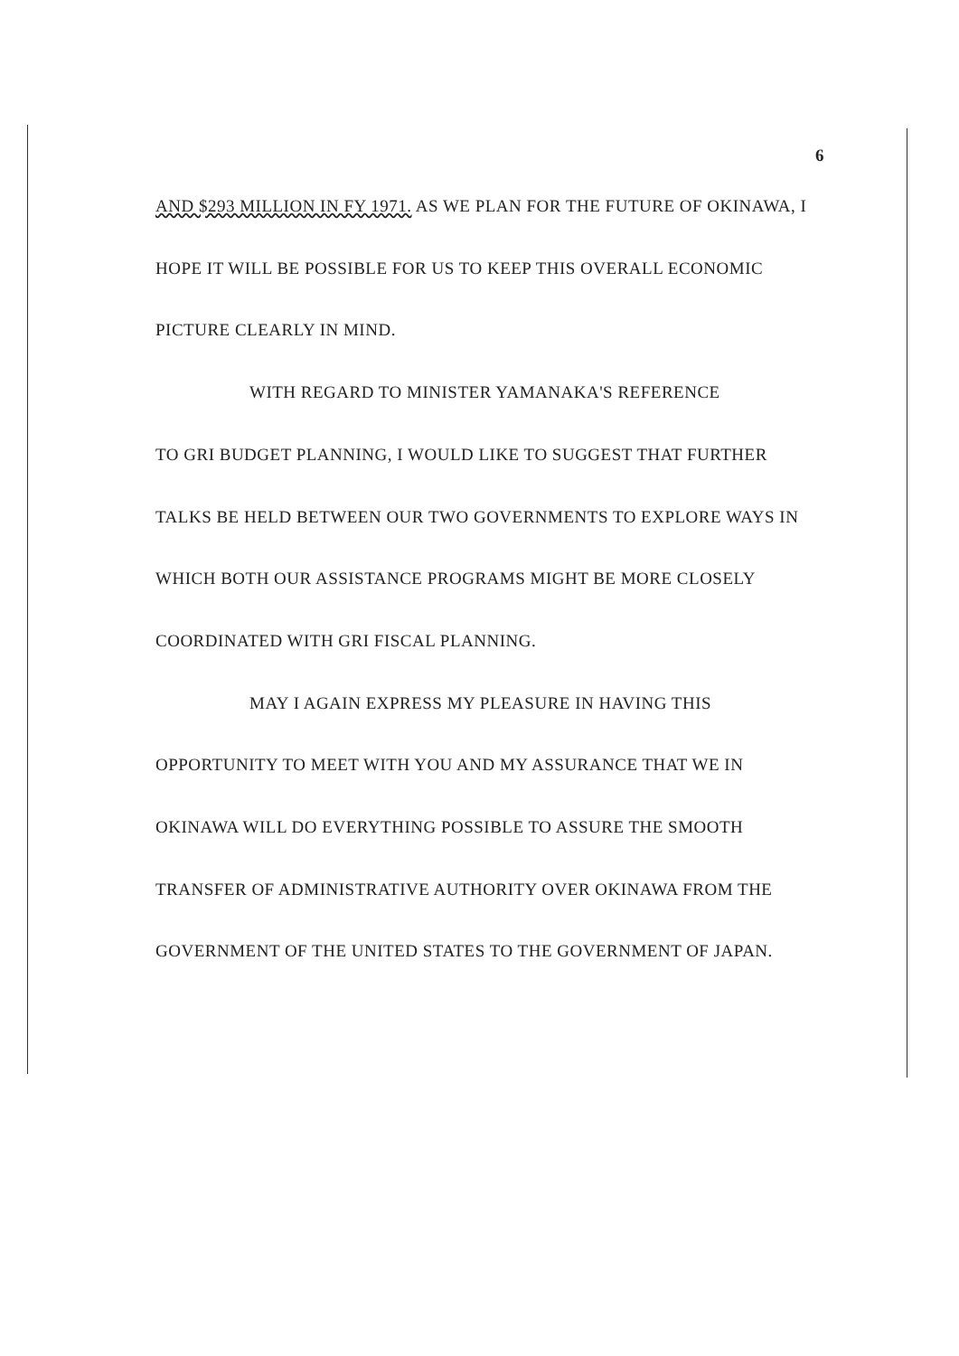6
AND $293 MILLION IN FY 1971. AS WE PLAN FOR THE FUTURE OF OKINAWA, I HOPE IT WILL BE POSSIBLE FOR US TO KEEP THIS OVERALL ECONOMIC PICTURE CLEARLY IN MIND.
WITH REGARD TO MINISTER YAMANAKA'S REFERENCE
TO GRI BUDGET PLANNING, I WOULD LIKE TO SUGGEST THAT FURTHER TALKS BE HELD BETWEEN OUR TWO GOVERNMENTS TO EXPLORE WAYS IN WHICH BOTH OUR ASSISTANCE PROGRAMS MIGHT BE MORE CLOSELY COORDINATED WITH GRI FISCAL PLANNING.
MAY I AGAIN EXPRESS MY PLEASURE IN HAVING THIS
OPPORTUNITY TO MEET WITH YOU AND MY ASSURANCE THAT WE IN OKINAWA WILL DO EVERYTHING POSSIBLE TO ASSURE THE SMOOTH TRANSFER OF ADMINISTRATIVE AUTHORITY OVER OKINAWA FROM THE GOVERNMENT OF THE UNITED STATES TO THE GOVERNMENT OF JAPAN.